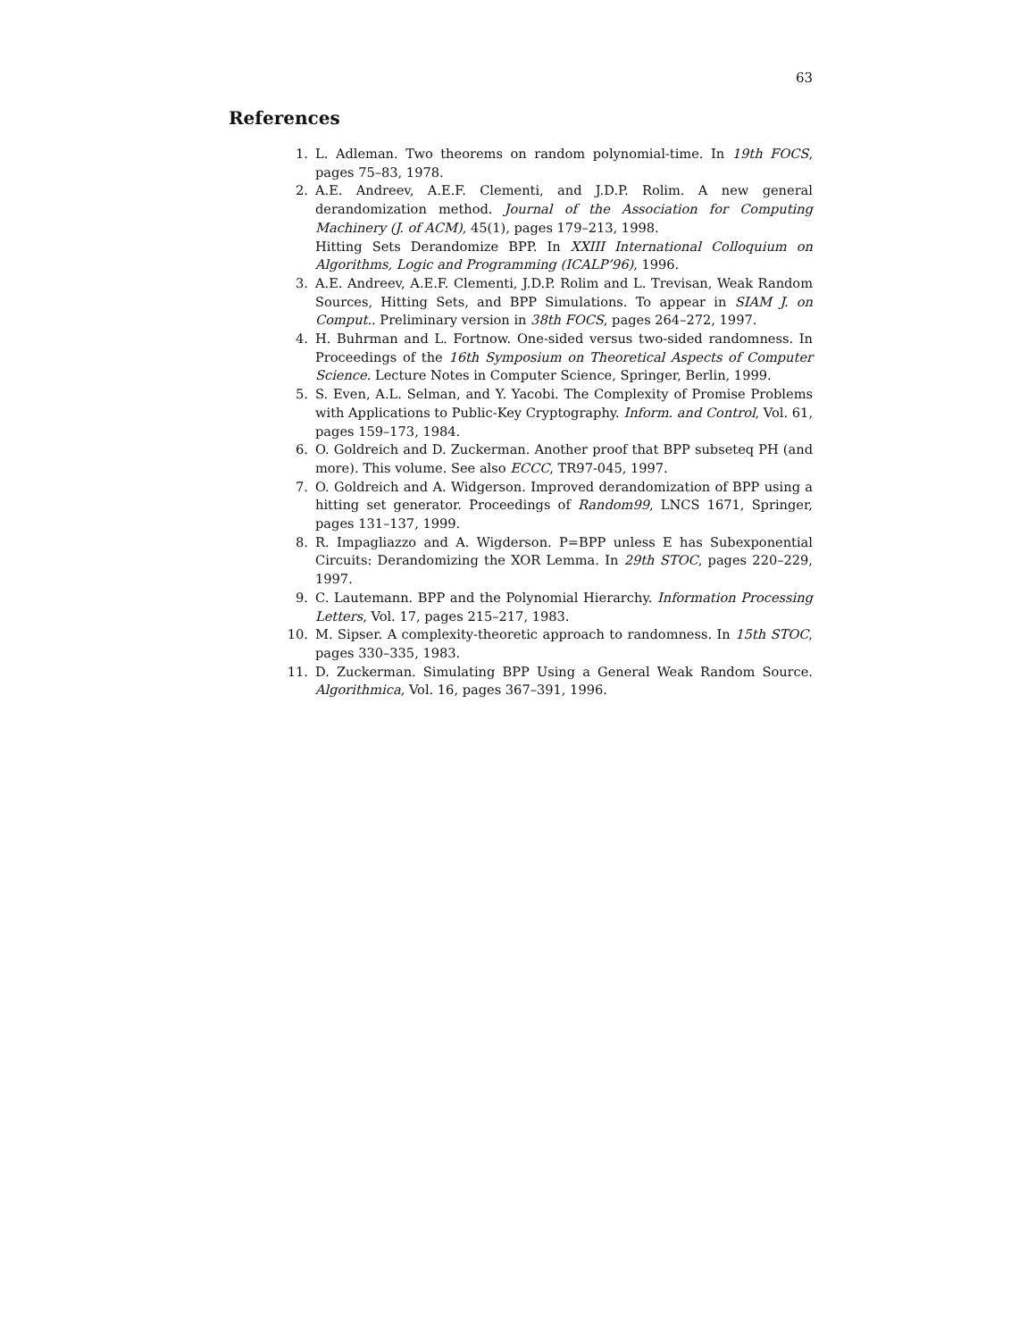63
References
1. L. Adleman. Two theorems on random polynomial-time. In 19th FOCS, pages 75–83, 1978.
2. A.E. Andreev, A.E.F. Clementi, and J.D.P. Rolim. A new general derandomization method. Journal of the Association for Computing Machinery (J. of ACM), 45(1), pages 179–213, 1998.
Hitting Sets Derandomize BPP. In XXIII International Colloquium on Algorithms, Logic and Programming (ICALP’96), 1996.
3. A.E. Andreev, A.E.F. Clementi, J.D.P. Rolim and L. Trevisan, Weak Random Sources, Hitting Sets, and BPP Simulations. To appear in SIAM J. on Comput.. Preliminary version in 38th FOCS, pages 264–272, 1997.
4. H. Buhrman and L. Fortnow. One-sided versus two-sided randomness. In Proceedings of the 16th Symposium on Theoretical Aspects of Computer Science. Lecture Notes in Computer Science, Springer, Berlin, 1999.
5. S. Even, A.L. Selman, and Y. Yacobi. The Complexity of Promise Problems with Applications to Public-Key Cryptography. Inform. and Control, Vol. 61, pages 159–173, 1984.
6. O. Goldreich and D. Zuckerman. Another proof that BPP subseteq PH (and more). This volume. See also ECCC, TR97-045, 1997.
7. O. Goldreich and A. Widgerson. Improved derandomization of BPP using a hitting set generator. Proceedings of Random99, LNCS 1671, Springer, pages 131–137, 1999.
8. R. Impagliazzo and A. Wigderson. P=BPP unless E has Subexponential Circuits: Derandomizing the XOR Lemma. In 29th STOC, pages 220–229, 1997.
9. C. Lautemann. BPP and the Polynomial Hierarchy. Information Processing Letters, Vol. 17, pages 215–217, 1983.
10. M. Sipser. A complexity-theoretic approach to randomness. In 15th STOC, pages 330–335, 1983.
11. D. Zuckerman. Simulating BPP Using a General Weak Random Source. Algorithmica, Vol. 16, pages 367–391, 1996.